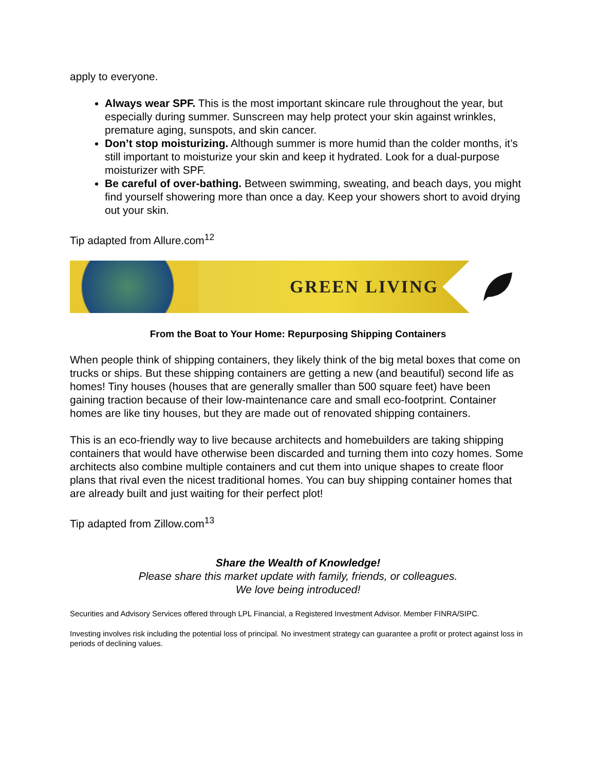apply to everyone.
Always wear SPF. This is the most important skincare rule throughout the year, but especially during summer. Sunscreen may help protect your skin against wrinkles, premature aging, sunspots, and skin cancer.
Don’t stop moisturizing. Although summer is more humid than the colder months, it’s still important to moisturize your skin and keep it hydrated. Look for a dual-purpose moisturizer with SPF.
Be careful of over-bathing. Between swimming, sweating, and beach days, you might find yourself showering more than once a day. Keep your showers short to avoid drying out your skin.
Tip adapted from Allure.com<sup>12</sup>
GREEN LIVING
From the Boat to Your Home: Repurposing Shipping Containers
When people think of shipping containers, they likely think of the big metal boxes that come on trucks or ships. But these shipping containers are getting a new (and beautiful) second life as homes! Tiny houses (houses that are generally smaller than 500 square feet) have been gaining traction because of their low-maintenance care and small eco-footprint. Container homes are like tiny houses, but they are made out of renovated shipping containers.
This is an eco-friendly way to live because architects and homebuilders are taking shipping containers that would have otherwise been discarded and turning them into cozy homes. Some architects also combine multiple containers and cut them into unique shapes to create floor plans that rival even the nicest traditional homes. You can buy shipping container homes that are already built and just waiting for their perfect plot!
Tip adapted from Zillow.com<sup>13</sup>
Share the Wealth of Knowledge!
Please share this market update with family, friends, or colleagues.
We love being introduced!
Securities and Advisory Services offered through LPL Financial, a Registered Investment Advisor. Member FINRA/SIPC.
Investing involves risk including the potential loss of principal. No investment strategy can guarantee a profit or protect against loss in periods of declining values.